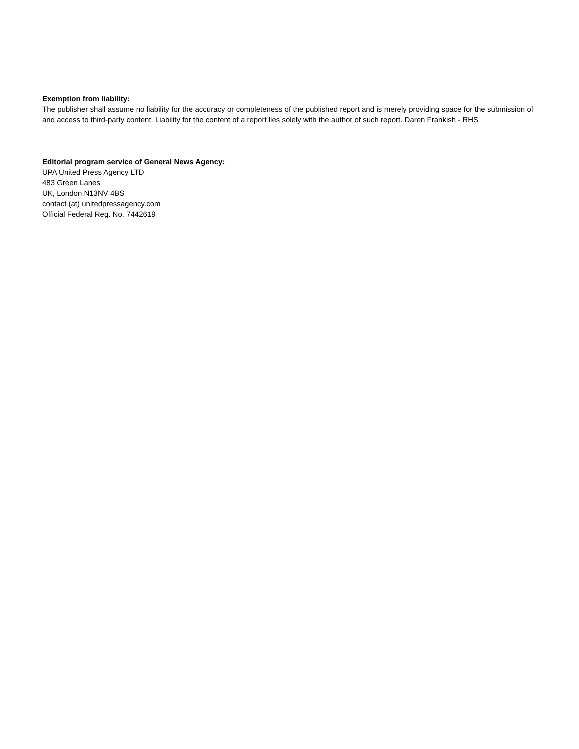Exemption from liability:
The publisher shall assume no liability for the accuracy or completeness of the published report and is merely providing space for the submission of and access to third-party content. Liability for the content of a report lies solely with the author of such report. Daren Frankish - RHS
Editorial program service of General News Agency:
UPA United Press Agency LTD
483 Green Lanes
UK, London N13NV 4BS
contact (at) unitedpressagency.com
Official Federal Reg. No. 7442619